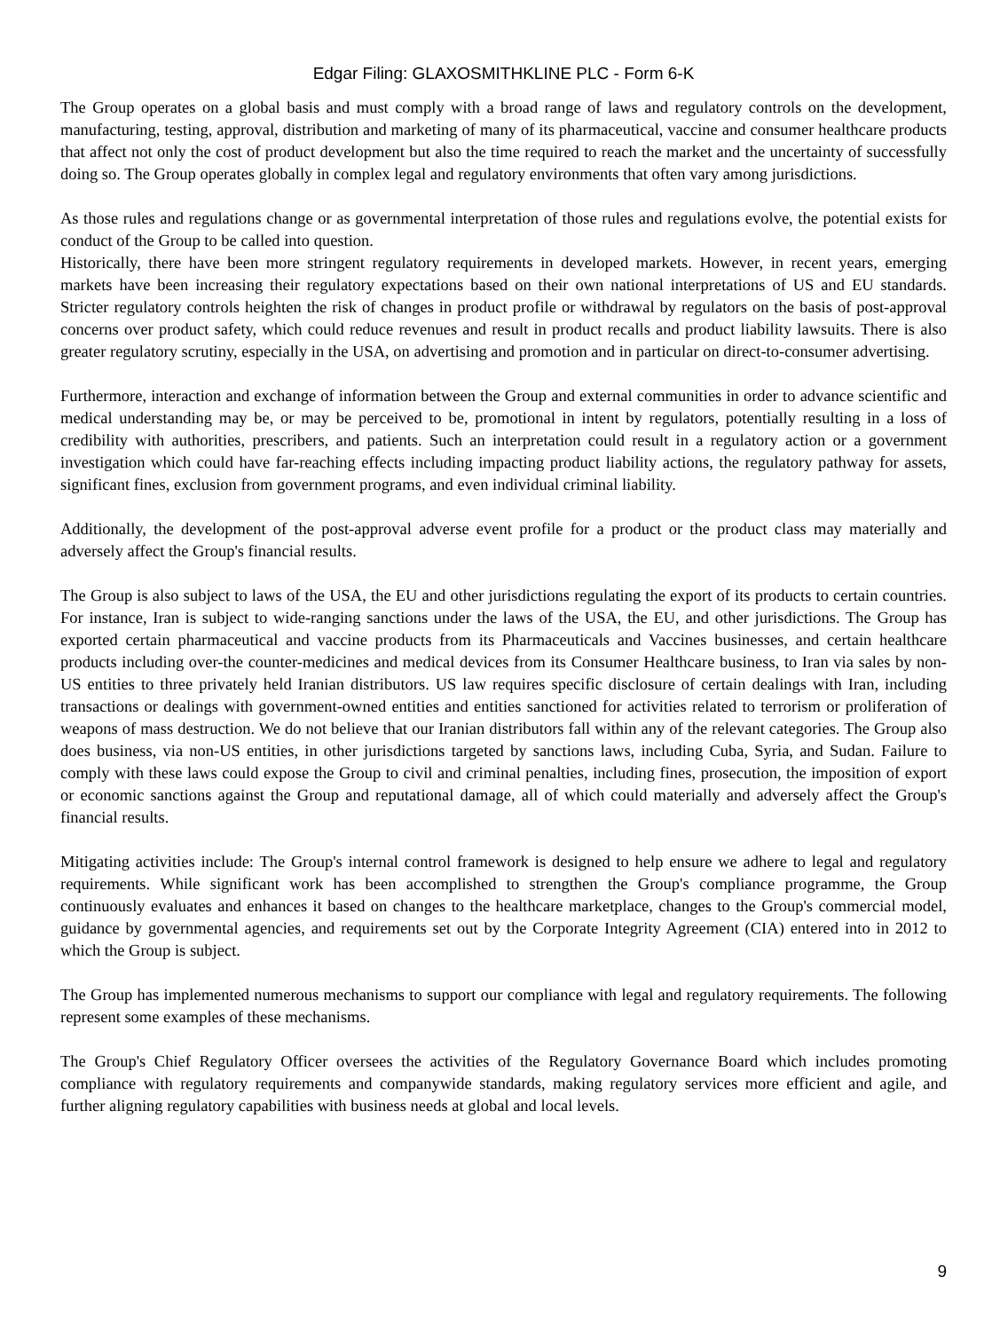Edgar Filing: GLAXOSMITHKLINE PLC - Form 6-K
The Group operates on a global basis and must comply with a broad range of laws and regulatory controls on the development, manufacturing, testing, approval, distribution and marketing of many of its pharmaceutical, vaccine and consumer healthcare products that affect not only the cost of product development but also the time required to reach the market and the uncertainty of successfully doing so. The Group operates globally in complex legal and regulatory environments that often vary among jurisdictions.
As those rules and regulations change or as governmental interpretation of those rules and regulations evolve, the potential exists for conduct of the Group to be called into question.
Historically, there have been more stringent regulatory requirements in developed markets. However, in recent years, emerging markets have been increasing their regulatory expectations based on their own national interpretations of US and EU standards. Stricter regulatory controls heighten the risk of changes in product profile or withdrawal by regulators on the basis of post-approval concerns over product safety, which could reduce revenues and result in product recalls and product liability lawsuits. There is also greater regulatory scrutiny, especially in the USA, on advertising and promotion and in particular on direct-to-consumer advertising.
Furthermore, interaction and exchange of information between the Group and external communities in order to advance scientific and medical understanding may be, or may be perceived to be, promotional in intent by regulators, potentially resulting in a loss of credibility with authorities, prescribers, and patients. Such an interpretation could result in a regulatory action or a government investigation which could have far-reaching effects including impacting product liability actions, the regulatory pathway for assets, significant fines, exclusion from government programs, and even individual criminal liability.
Additionally, the development of the post-approval adverse event profile for a product or the product class may materially and adversely affect the Group's financial results.
The Group is also subject to laws of the USA, the EU and other jurisdictions regulating the export of its products to certain countries. For instance, Iran is subject to wide-ranging sanctions under the laws of the USA, the EU, and other jurisdictions. The Group has exported certain pharmaceutical and vaccine products from its Pharmaceuticals and Vaccines businesses, and certain healthcare products including over-the counter-medicines and medical devices from its Consumer Healthcare business, to Iran via sales by non-US entities to three privately held Iranian distributors. US law requires specific disclosure of certain dealings with Iran, including transactions or dealings with government-owned entities and entities sanctioned for activities related to terrorism or proliferation of weapons of mass destruction. We do not believe that our Iranian distributors fall within any of the relevant categories. The Group also does business, via non-US entities, in other jurisdictions targeted by sanctions laws, including Cuba, Syria, and Sudan. Failure to comply with these laws could expose the Group to civil and criminal penalties, including fines, prosecution, the imposition of export or economic sanctions against the Group and reputational damage, all of which could materially and adversely affect the Group's financial results.
Mitigating activities include: The Group's internal control framework is designed to help ensure we adhere to legal and regulatory requirements. While significant work has been accomplished to strengthen the Group's compliance programme, the Group continuously evaluates and enhances it based on changes to the healthcare marketplace, changes to the Group's commercial model, guidance by governmental agencies, and requirements set out by the Corporate Integrity Agreement (CIA) entered into in 2012 to which the Group is subject.
The Group has implemented numerous mechanisms to support our compliance with legal and regulatory requirements. The following represent some examples of these mechanisms.
The Group's Chief Regulatory Officer oversees the activities of the Regulatory Governance Board which includes promoting compliance with regulatory requirements and companywide standards, making regulatory services more efficient and agile, and further aligning regulatory capabilities with business needs at global and local levels.
9